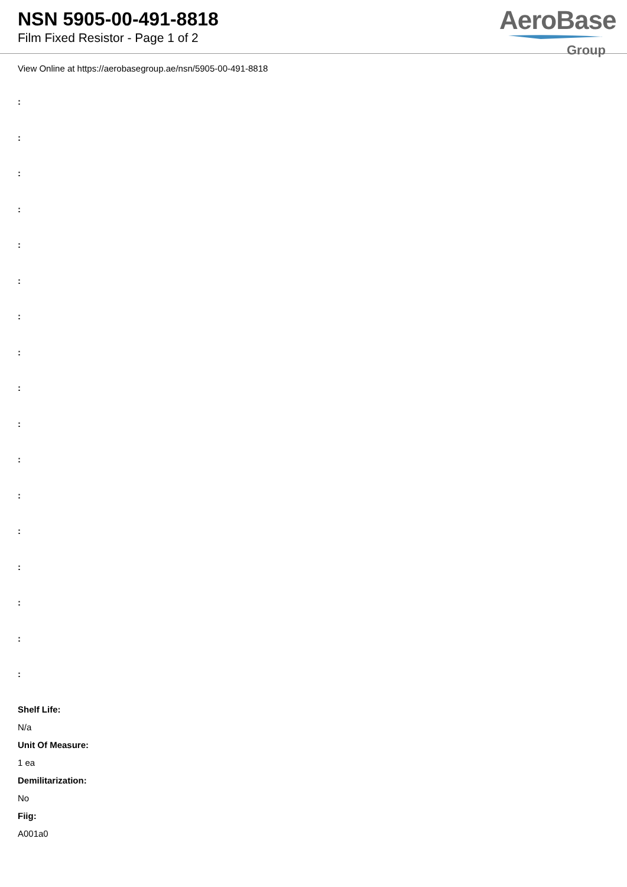NSN 5905-00-491-8818
Film Fixed Resistor - Page 1 of 2
AeroBase
Group
View Online at https://aerobasegroup.ae/nsn/5905-00-491-8818
:
:
:
:
:
:
:
:
:
:
:
:
:
:
:
:
:
Shelf Life:
N/a
Unit Of Measure:
1 ea
Demilitarization:
No
Fiig:
A001a0